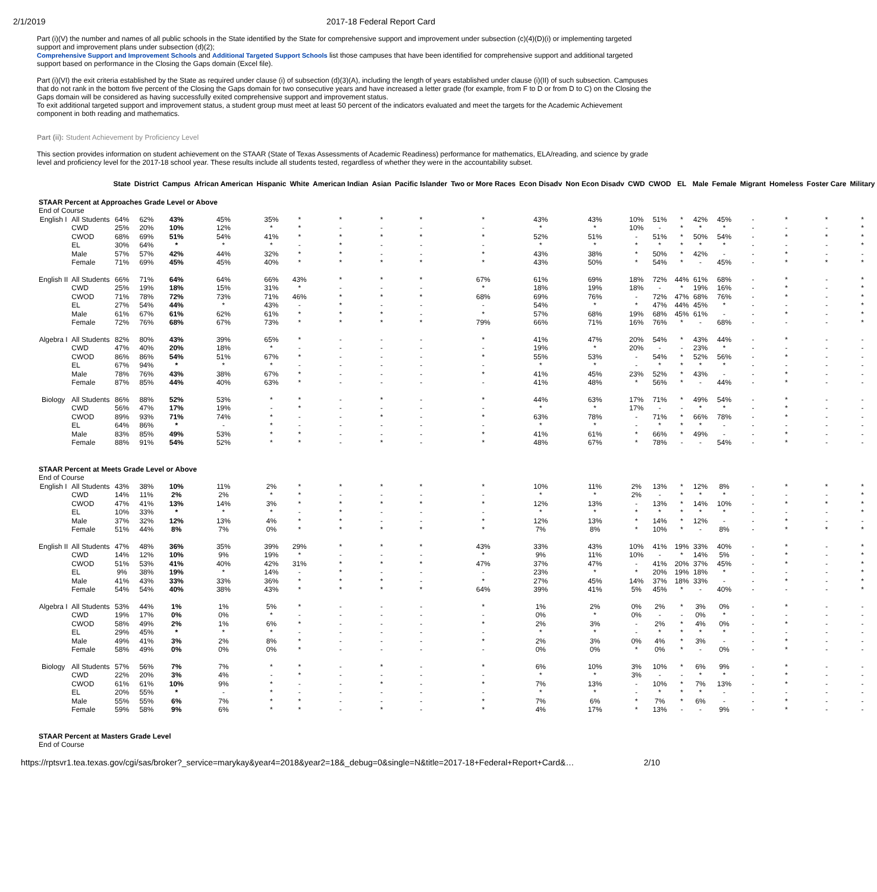2/1/2019 2017-18 Federal Report Card
Part (i)(V) the number and names of all public schools in the State identified by the State for comprehensive support and improvement under subsection (c)(4)(D)(i) or implementing targeted support and improvement plans under subsection (d)(2);
Comprehensive Support and Improvement Schools and Additional Targeted Support Schools list those campuses that have been identified for comprehensive support and additional targeted support based on performance in the Closing the Gaps domain (Excel file).
Part (i)(VI) the exit criteria established by the State as required under clause (i) of subsection (d)(3)(A), including the length of years established under clause (i)(II) of such subsection. Campuses that do not rank in the bottom five percent of the Closing the Gaps domain for two consecutive years and have increased a letter grade (for example, from F to D or from D to C) on the Closing the Gaps domain will be considered as having successfully exited comprehensive support and improvement status.
To exit additional targeted support and improvement status, a student group must meet at least 50 percent of the indicators evaluated and meet the targets for the Academic Achievement component in both reading and mathematics.
Part (ii): Student Achievement by Proficiency Level
This section provides information on student achievement on the STAAR (State of Texas Assessments of Academic Readiness) performance for mathematics, ELA/reading, and science by grade level and proficiency level for the 2017-18 school year. These results include all students tested, regardless of whether they were in the accountability subset.
| | | State | District | Campus | African American | Hispanic | White | American Indian | Asian | Pacific Islander | Two or More Races | Econ Disadv | Non Econ Disadv | CWD | CWOD | EL | Male | Female | Migrant | Homeless | Foster Care | Military |
| --- | --- | --- | --- | --- | --- | --- | --- | --- | --- | --- | --- | --- | --- | --- | --- | --- | --- | --- | --- | --- | --- | --- |
| STAAR Percent at Approaches Grade Level or Above | | | | | | | | | | | | | | | | | | | | | | |
| End of Course | | | | | | | | | | | | | | | | | | | | | | |
| English I | All Students | 64% | 62% | 43% | 45% | 35% | * | * | * | * | * | 43% | 43% | 10% | 51% | * | 42% | 45% | - | * | * | * |
| | CWD | 25% | 20% | 10% | 12% | * | * | - | - | - | - | * | * | 10% | - | * | * | * | - | - | - | * |
| | CWOD | 68% | 69% | 51% | 54% | 41% | * | * | * | * | * | 52% | 51% | - | 51% | * | 50% | 54% | - | * | * | * |
| | EL | 30% | 64% | * | * | * | - | * | - | - | - | * | * | * | * | * | * | * | - | - | - | * |
| | Male | 57% | 57% | 42% | 44% | 32% | * | * | - | - | * | 43% | 38% | * | 50% | * | 42% | - | - | * | - | - |
| | Female | 71% | 69% | 45% | 45% | 40% | * | * | * | * | * | 43% | 50% | * | 54% | * | - | 45% | - | * | * | * |
| English II | All Students | 66% | 71% | 64% | 64% | 66% | 43% | * | * | * | 67% | 61% | 69% | 18% | 72% | 44% | 61% | 68% | - | * | - | * |
| | CWD | 25% | 19% | 18% | 15% | 31% | * | - | - | - | * | 18% | 19% | 18% | - | * | 19% | 16% | - | * | - | * |
| | CWOD | 71% | 78% | 72% | 73% | 71% | 46% | * | * | * | 68% | 69% | 76% | - | 72% | 47% | 68% | 76% | - | * | - | * |
| | EL | 27% | 54% | 44% | * | 43% | - | * | - | - | - | 54% | * | * | 47% | 44% | 45% | * | - | - | - | * |
| | Male | 61% | 67% | 61% | 62% | 61% | * | * | * | - | * | 57% | 68% | 19% | 68% | 45% | 61% | - | - | * | - | * |
| | Female | 72% | 76% | 68% | 67% | 73% | * | * | * | * | 79% | 66% | 71% | 16% | 76% | * | - | 68% | - | - | - | * |
| Algebra I | All Students | 82% | 80% | 43% | 39% | 65% | * | - | - | - | * | 41% | 47% | 20% | 54% | * | 43% | 44% | - | * | - | - |
| | CWD | 47% | 40% | 20% | 18% | * | - | - | - | - | - | 19% | * | 20% | - | - | 23% | * | - | - | - | - |
| | CWOD | 86% | 86% | 54% | 51% | 67% | * | - | - | - | * | 55% | 53% | - | 54% | * | 52% | 56% | - | * | - | - |
| | EL | 67% | 94% | * | * | * | - | - | - | - | - | * | * | - | * | * | * | * | - | - | - | - |
| | Male | 78% | 76% | 43% | 38% | 67% | * | - | - | - | * | 41% | 45% | 23% | 52% | * | 43% | - | - | * | - | - |
| | Female | 87% | 85% | 44% | 40% | 63% | * | - | - | - | - | 41% | 48% | * | 56% | * | - | 44% | - | * | - | - |
| Biology | All Students | 86% | 88% | 52% | 53% | * | * | - | * | - | * | 44% | 63% | 17% | 71% | * | 49% | 54% | - | * | - | - |
| | CWD | 56% | 47% | 17% | 19% | - | * | - | - | - | - | * | * | 17% | - | - | * | * | - | * | - | - |
| | CWOD | 89% | 93% | 71% | 74% | * | - | - | * | - | * | 63% | 78% | - | 71% | * | 66% | 78% | - | * | - | - |
| | EL | 64% | 86% | * | - | * | - | - | - | - | - | * | * | - | * | * | * | - | - | - | - | - |
| | Male | 83% | 85% | 49% | 53% | * | * | - | - | - | * | 41% | 61% | * | 66% | * | 49% | - | - | * | - | - |
| | Female | 88% | 91% | 54% | 52% | * | * | - | * | - | * | 48% | 67% | * | 78% | - | - | 54% | - | * | - | - |
| STAAR Percent at Meets Grade Level or Above | | | | | | | | | | | | | | | | | | | | | | |
| End of Course | | | | | | | | | | | | | | | | | | | | | | |
| English I | All Students | 43% | 38% | 10% | 11% | 2% | * | * | * | * | * | 10% | 11% | 2% | 13% | * | 12% | 8% | - | * | * | * |
| | CWD | 14% | 11% | 2% | 2% | * | * | - | - | - | - | * | * | 2% | - | * | * | * | - | - | - | * |
| | CWOD | 47% | 41% | 13% | 14% | 3% | * | * | * | * | * | 12% | 13% | - | 13% | * | 14% | 10% | - | * | * | * |
| | EL | 10% | 33% | * | * | * | - | * | - | - | - | * | * | * | * | * | * | * | - | - | - | * |
| | Male | 37% | 32% | 12% | 13% | 4% | * | * | - | - | * | 12% | 13% | * | 14% | * | 12% | - | - | * | - | - |
| | Female | 51% | 44% | 8% | 7% | 0% | * | * | * | * | * | 7% | 8% | * | 10% | * | - | 8% | - | * | * | * |
| English II | All Students | 47% | 48% | 36% | 35% | 39% | 29% | * | * | * | 43% | 33% | 43% | 10% | 41% | 19% | 33% | 40% | - | * | - | * |
| | CWD | 14% | 12% | 10% | 9% | 19% | * | - | - | - | * | 9% | 11% | 10% | - | * | 14% | 5% | - | * | - | * |
| | CWOD | 51% | 53% | 41% | 40% | 42% | 31% | * | * | * | 47% | 37% | 47% | - | 41% | 20% | 37% | 45% | - | * | - | * |
| | EL | 9% | 38% | 19% | * | 14% | - | * | - | - | - | 23% | * | * | 20% | 19% | 18% | * | - | - | - | * |
| | Male | 41% | 43% | 33% | 33% | 36% | * | * | * | - | * | 27% | 45% | 14% | 37% | 18% | 33% | - | - | * | - | * |
| | Female | 54% | 54% | 40% | 38% | 43% | * | * | * | * | 64% | 39% | 41% | 5% | 45% | * | - | 40% | - | - | - | * |
| Algebra I | All Students | 53% | 44% | 1% | 1% | 5% | * | - | - | - | * | 1% | 2% | 0% | 2% | * | 3% | 0% | - | * | - | - |
| | CWD | 19% | 17% | 0% | 0% | * | - | - | - | - | - | 0% | * | 0% | - | - | 0% | * | - | - | - | - |
| | CWOD | 58% | 49% | 2% | 1% | 6% | * | - | - | - | * | 2% | 3% | - | 2% | * | 4% | 0% | - | * | - | - |
| | EL | 29% | 45% | * | * | * | - | - | - | - | - | * | * | - | * | * | * | * | - | - | - | - |
| | Male | 49% | 41% | 3% | 2% | 8% | * | - | - | - | * | 2% | 3% | 0% | 4% | * | 3% | - | - | * | - | - |
| | Female | 58% | 49% | 0% | 0% | 0% | * | - | - | - | - | 0% | 0% | * | 0% | * | - | 0% | - | * | - | - |
| Biology | All Students | 57% | 56% | 7% | 7% | * | * | - | * | - | * | 6% | 10% | 3% | 10% | * | 6% | 9% | - | * | - | - |
| | CWD | 22% | 20% | 3% | 4% | - | * | - | - | - | - | * | * | 3% | - | - | * | * | - | * | - | - |
| | CWOD | 61% | 61% | 10% | 9% | * | - | - | * | - | * | 7% | 13% | - | 10% | * | 7% | 13% | - | * | - | - |
| | EL | 20% | 55% | * | - | * | - | - | - | - | - | * | * | - | * | * | * | - | - | - | - | - |
| | Male | 55% | 55% | 6% | 7% | * | * | - | - | - | * | 7% | 6% | * | 7% | * | 6% | - | - | * | - | - |
| | Female | 59% | 58% | 9% | 6% | * | * | - | * | - | * | 4% | 17% | * | 13% | - | - | 9% | - | * | - | - |
| STAAR Percent at Masters Grade Level | | | | | | | | | | | | | | | | | | | | | | |
| End of Course | | | | | | | | | | | | | | | | | | | | | | |
https://rptsvr1.tea.texas.gov/cgi/sas/broker?_service=marykay&year4=2018&year2=18&_debug=0&single=N&title=2017-18+Federal+Report+Card&… 2/10